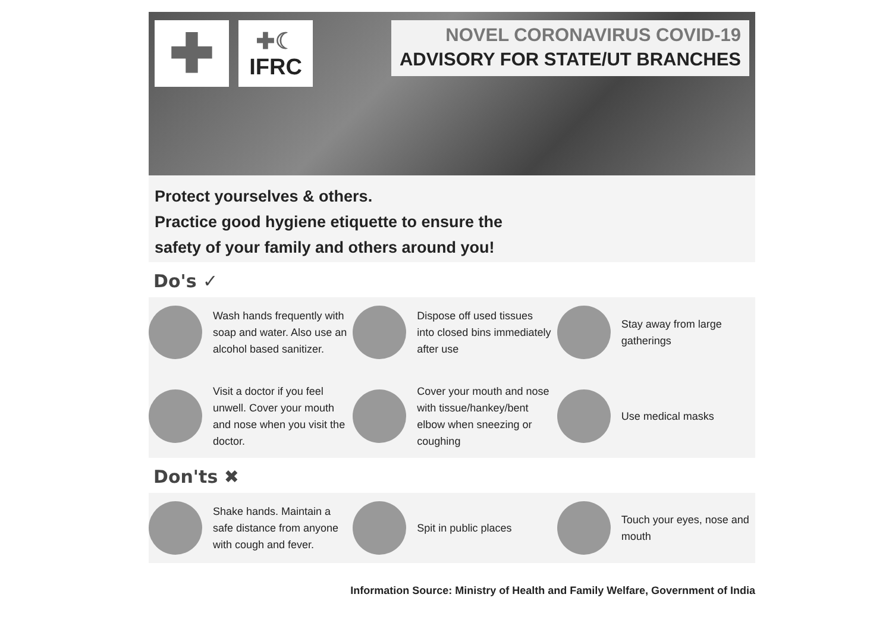✚
✚☾
IFRC
NOVEL CORONAVIRUS COVID-19
ADVISORY FOR STATE/UT BRANCHES
Protect yourselves & others.
Practice good hygiene etiquette to ensure the
safety of your family and others around you!
Do's ✓
Wash hands frequently with soap and water. Also use an alcohol based sanitizer.
Dispose off used tissues into closed bins immediately after use
Stay away from large gatherings
Visit a doctor if you feel unwell. Cover your mouth and nose when you visit the doctor.
Cover your mouth and nose with tissue/hankey/bent elbow when sneezing or coughing
Use medical masks
Don'ts ✖
Shake hands. Maintain a safe distance from anyone with cough and fever.
Spit in public places
Touch your eyes, nose and mouth
Information Source: Ministry of Health and Family Welfare, Government of India